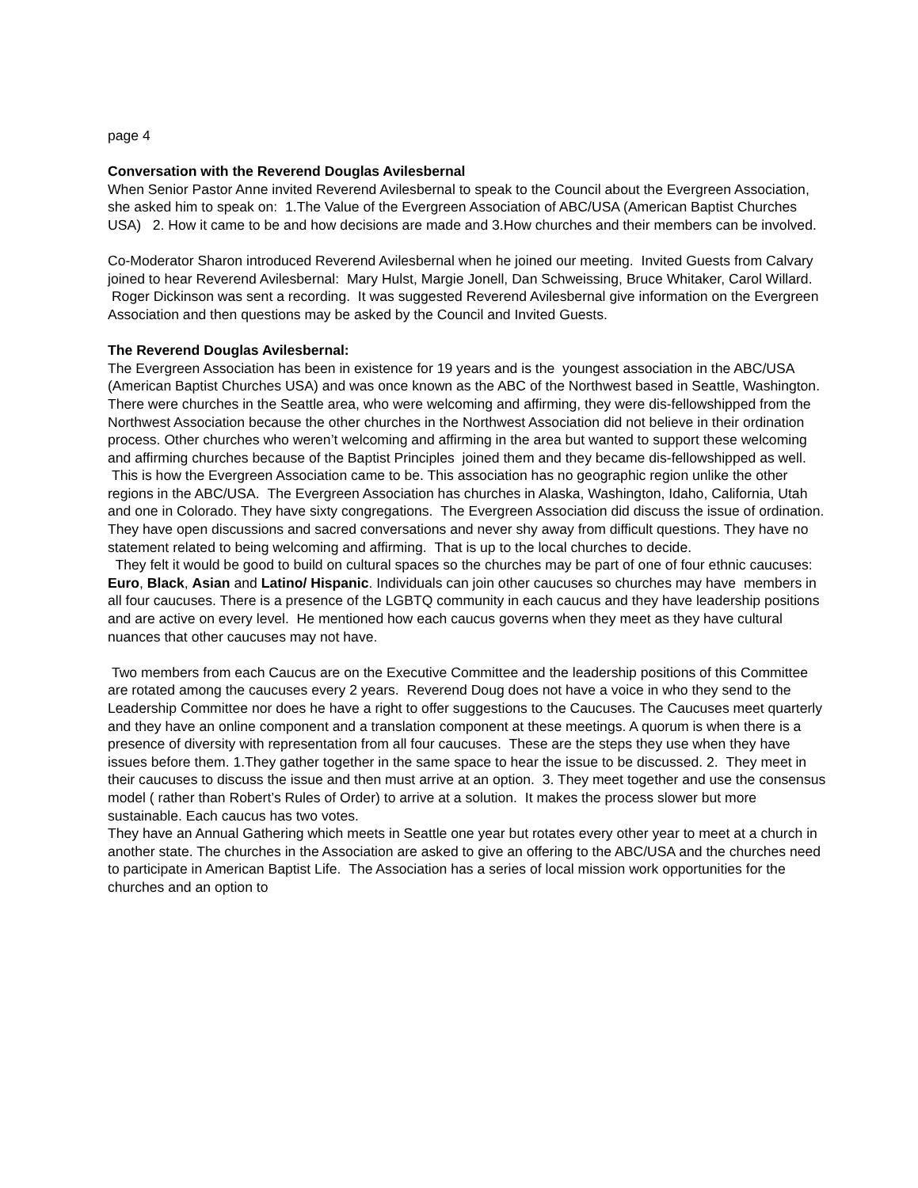page 4
Conversation with the Reverend Douglas Avilesbernal
When Senior Pastor Anne invited Reverend Avilesbernal to speak to the Council about the Evergreen Association, she asked him to speak on: 1.The Value of the Evergreen Association of ABC/USA (American Baptist Churches USA) 2. How it came to be and how decisions are made and 3.How churches and their members can be involved.
Co-Moderator Sharon introduced Reverend Avilesbernal when he joined our meeting. Invited Guests from Calvary joined to hear Reverend Avilesbernal: Mary Hulst, Margie Jonell, Dan Schweissing, Bruce Whitaker, Carol Willard. Roger Dickinson was sent a recording. It was suggested Reverend Avilesbernal give information on the Evergreen Association and then questions may be asked by the Council and Invited Guests.
The Reverend Douglas Avilesbernal:
The Evergreen Association has been in existence for 19 years and is the youngest association in the ABC/USA (American Baptist Churches USA) and was once known as the ABC of the Northwest based in Seattle, Washington. There were churches in the Seattle area, who were welcoming and affirming, they were dis-fellowshipped from the Northwest Association because the other churches in the Northwest Association did not believe in their ordination process. Other churches who weren’t welcoming and affirming in the area but wanted to support these welcoming and affirming churches because of the Baptist Principles joined them and they became dis-fellowshipped as well. This is how the Evergreen Association came to be. This association has no geographic region unlike the other regions in the ABC/USA. The Evergreen Association has churches in Alaska, Washington, Idaho, California, Utah and one in Colorado. They have sixty congregations. The Evergreen Association did discuss the issue of ordination. They have open discussions and sacred conversations and never shy away from difficult questions. They have no statement related to being welcoming and affirming. That is up to the local churches to decide.
They felt it would be good to build on cultural spaces so the churches may be part of one of four ethnic caucuses: Euro, Black, Asian and Latino/ Hispanic. Individuals can join other caucuses so churches may have members in all four caucuses. There is a presence of the LGBTQ community in each caucus and they have leadership positions and are active on every level. He mentioned how each caucus governs when they meet as they have cultural nuances that other caucuses may not have.
Two members from each Caucus are on the Executive Committee and the leadership positions of this Committee are rotated among the caucuses every 2 years. Reverend Doug does not have a voice in who they send to the Leadership Committee nor does he have a right to offer suggestions to the Caucuses. The Caucuses meet quarterly and they have an online component and a translation component at these meetings. A quorum is when there is a presence of diversity with representation from all four caucuses. These are the steps they use when they have issues before them. 1.They gather together in the same space to hear the issue to be discussed. 2. They meet in their caucuses to discuss the issue and then must arrive at an option. 3. They meet together and use the consensus model ( rather than Robert’s Rules of Order) to arrive at a solution. It makes the process slower but more sustainable. Each caucus has two votes.
They have an Annual Gathering which meets in Seattle one year but rotates every other year to meet at a church in another state. The churches in the Association are asked to give an offering to the ABC/USA and the churches need to participate in American Baptist Life. The Association has a series of local mission work opportunities for the churches and an option to